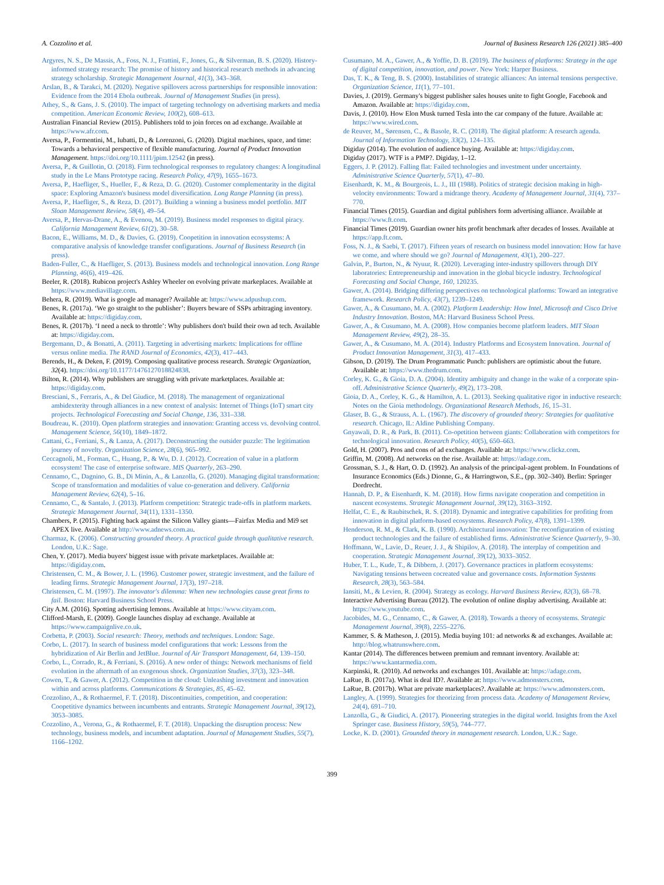A. Cozzolino et al. Journal of Business Research 126 (2021) 385–400
Argyres, N. S., De Massis, A., Foss, N. J., Frattini, F., Jones, G., & Silverman, B. S. (2020). History-informed strategy research: The promise of history and historical research methods in advancing strategy scholarship. Strategic Management Journal, 41(3), 343–368.
Arslan, B., & Tarakci, M. (2020). Negative spillovers across partnerships for responsible innovation: Evidence from the 2014 Ebola outbreak. Journal of Management Studies (in press).
Athey, S., & Gans, J. S. (2010). The impact of targeting technology on advertising markets and media competition. American Economic Review, 100(2), 608–613.
Australian Financial Review (2015). Publishers told to join forces on ad exchange. Available at https://www.afr.com.
Aversa, P., Formentini, M., Iubatti, D., & Lorenzoni, G. (2020). Digital machines, space, and time: Towards a behavioral perspective of flexible manufacturing. Journal of Product Innovation Management. https://doi.org/10.1111/jpim.12542 (in press).
Aversa, P., & Guillotin, O. (2018). Firm technological responses to regulatory changes: A longitudinal study in the Le Mans Prototype racing. Research Policy, 47(9), 1655–1673.
Aversa, P., Haefliger, S., Hueller, F., & Reza, D. G. (2020). Customer complementarity in the digital space: Exploring Amazon's business model diversification. Long Range Planning (in press).
Aversa, P., Haefliger, S., & Reza, D. (2017). Building a winning a business model portfolio. MIT Sloan Management Review, 58(4), 49–54.
Aversa, P., Hervas-Drane, A., & Evenou, M. (2019). Business model responses to digital piracy. California Management Review, 61(2), 30–58.
Bacon, E., Williams, M. D., & Davies, G. (2019). Coopetition in innovation ecosystems: A comparative analysis of knowledge transfer configurations. Journal of Business Research (in press).
Baden-Fuller, C., & Haefliger, S. (2013). Business models and technological innovation. Long Range Planning, 46(6), 419–426.
Beeler, R. (2018). Rubicon project's Ashley Wheeler on evolving private markeplaces. Available at https://www.mediavillage.com.
Behera, R. (2019). What is google ad manager? Available at: https://www.adpushup.com.
Benes, R. (2017a). ‘We go straight to the publisher’: Buyers beware of SSPs arbitraging inventory. Available at: https://digiday.com.
Benes, R. (2017b). ‘I need a neck to throttle’: Why publishers don't build their own ad tech. Available at: https://digiday.com.
Bergemann, D., & Bonatti, A. (2011). Targeting in advertising markets: Implications for offline versus online media. The RAND Journal of Economics, 42(3), 417–443.
Berends, H., & Deken, F. (2019). Composing qualitative process research. Strategic Organization, 32(4). https://doi.org/10.1177/1476127018824838.
Bilton, R. (2014). Why publishers are struggling with private marketplaces. Available at: https://digiday.com.
Bresciani, S., Ferraris, A., & Del Giudice, M. (2018). The management of organizational ambidexterity through alliances in a new context of analysis: Internet of Things (IoT) smart city projects. Technological Forecasting and Social Change, 136, 331–338.
Boudreau, K. (2010). Open platform strategies and innovation: Granting access vs. devolving control. Management Science, 56(10), 1849–1872.
Cattani, G., Ferriani, S., & Lanza, A. (2017). Deconstructing the outsider puzzle: The legitimation journey of novelty. Organization Science, 28(6), 965–992.
Ceccagnoli, M., Forman, C., Huang, P., & Wu, D. J. (2012). Cocreation of value in a platform ecosystem! The case of enterprise software. MIS Quarterly, 263–290.
Cennamo, C., Dagnino, G. B., Di Minin, A., & Lanzolla, G. (2020). Managing digital transformation: Scope of transformation and modalities of value co-generation and delivery. California Management Review, 62(4), 5–16.
Cennamo, C., & Santalo, J. (2013). Platform competition: Strategic trade-offs in platform markets. Strategic Management Journal, 34(11), 1331–1350.
Chambers, P. (2015). Fighting back against the Silicon Valley giants—Fairfax Media and Mi9 set APEX live. Available at http://www.adnews.com.au.
Charmaz, K. (2006). Constructing grounded theory. A practical guide through qualitative research. London, U.K.: Sage.
Chen, Y. (2017). Media buyers' biggest issue with private marketplaces. Available at: https://digiday.com.
Christensen, C. M., & Bower, J. L. (1996). Customer power, strategic investment, and the failure of leading firms. Strategic Management Journal, 17(3), 197–218.
Christensen, C. M. (1997). The innovator's dilemma: When new technologies cause great firms to fail. Boston: Harvard Business School Press.
City A.M. (2016). Spotting advertising lemons. Available at https://www.cityam.com.
Clifford-Marsh, E. (2009). Google launches display ad exchange. Available at https://www.campaignlive.co.uk.
Corbetta, P. (2003). Social research: Theory, methods and techniques. London: Sage.
Corbo, L. (2017). In search of business model configurations that work: Lessons from the hybridization of Air Berlin and JetBlue. Journal of Air Transport Management, 64, 139–150.
Corbo, L., Corrado, R., & Ferriani, S. (2016). A new order of things: Network mechanisms of field evolution in the aftermath of an exogenous shock. Organization Studies, 37(3), 323–348.
Cowen, T., & Gawer, A. (2012). Competition in the cloud: Unleashing investment and innovation within and across platforms. Communications & Strategies, 85, 45–62.
Cozzolino, A., & Rothaermel, F. T. (2018). Discontinuities, competition, and cooperation: Coopetitive dynamics between incumbents and entrants. Strategic Management Journal, 39(12), 3053–3085.
Cozzolino, A., Verona, G., & Rothaermel, F. T. (2018). Unpacking the disruption process: New technology, business models, and incumbent adaptation. Journal of Management Studies, 55(7), 1166–1202.
Cusumano, M. A., Gawer, A., & Yoffie, D. B. (2019). The business of platforms: Strategy in the age of digital competition, innovation, and power. New York: Harper Business.
Das, T. K., & Teng, B. S. (2000). Instabilities of strategic alliances: An internal tensions perspective. Organization Science, 11(1), 77–101.
Davies, J. (2019). Germany's biggest publisher sales houses unite to fight Google, Facebook and Amazon. Available at: https://digiday.com.
Davis, J. (2010). How Elon Musk turned Tesla into the car company of the future. Available at: https://www.wired.com.
de Reuver, M., Sørensen, C., & Basole, R. C. (2018). The digital platform: A research agenda. Journal of Information Technology, 33(2), 124–135.
Digiday (2014). The evolution of audience buying. Available at: https://digiday.com.
Digiday (2017). WTF is a PMP?. Digiday, 1–12.
Eggers, J. P. (2012). Falling flat: Failed technologies and investment under uncertainty. Administrative Science Quarterly, 57(1), 47–80.
Eisenhardt, K. M., & Bourgeois, L. J., III (1988). Politics of strategic decision making in high-velocity environments: Toward a midrange theory. Academy of Management Journal, 31(4), 737–770.
Financial Times (2015). Guardian and digital publishers form advertising alliance. Available at https://www.ft.com.
Financial Times (2019). Guardian owner hits profit benchmark after decades of losses. Available at https://app.ft.com.
Foss, N. J., & Saebi, T. (2017). Fifteen years of research on business model innovation: How far have we come, and where should we go? Journal of Management, 43(1), 200–227.
Galvin, P., Burton, N., & Nyuur, R. (2020). Leveraging inter-industry spillovers through DIY laboratories: Entrepreneurship and innovation in the global bicycle industry. Technological Forecasting and Social Change, 160, 120235.
Gawer, A. (2014). Bridging differing perspectives on technological platforms: Toward an integrative framework. Research Policy, 43(7), 1239–1249.
Gawer, A., & Cusumano, M. A. (2002). Platform Leadership: How Intel, Microsoft and Cisco Drive Industry Innovation. Boston, MA: Harvard Business School Press.
Gawer, A., & Cusumano, M. A. (2008). How companies become platform leaders. MIT Sloan Management Review, 49(2), 28–35.
Gawer, A., & Cusumano, M. A. (2014). Industry Platforms and Ecosystem Innovation. Journal of Product Innovation Management, 31(3), 417–433.
Gibson, D. (2019). The Drum Programmatic Punch: publishers are optimistic about the future. Available at: https://www.thedrum.com.
Corley, K. G., & Gioia, D. A. (2004). Identity ambiguity and change in the wake of a corporate spin-off. Administrative Science Quarterly, 49(2), 173–208.
Gioia, D. A., Corley, K. G., & Hamilton, A. L. (2013). Seeking qualitative rigor in inductive research: Notes on the Gioia methodology. Organizational Research Methods, 16, 15–31.
Glaser, B. G., & Strauss, A. L. (1967). The discovery of grounded theory: Strategies for qualitative research. Chicago, IL: Aldine Publishing Company.
Gnyawali, D. R., & Park, B. (2011). Co-opetition between giants: Collaboration with competitors for technological innovation. Research Policy, 40(5), 650–663.
Gold, H. (2007). Pros and cons of ad exchanges. Available at: https://www.clickz.com.
Griffin, M. (2008). Ad networks on the rise. Available at: https://adage.com.
Grossman, S. J., & Hart, O. D. (1992). An analysis of the principal-agent problem. In Foundations of Insurance Economics (Eds.) Dionne, G., & Harringtwon, S.E., (pp. 302–340). Berlin: Springer Dordrecht.
Hannah, D. P., & Eisenhardt, K. M. (2018). How firms navigate cooperation and competition in nascent ecosystems. Strategic Management Journal, 39(12), 3163–3192.
Helfat, C. E., & Raubitschek, R. S. (2018). Dynamic and integrative capabilities for profiting from innovation in digital platform-based ecosystems. Research Policy, 47(8), 1391–1399.
Henderson, R. M., & Clark, K. B. (1990). Architectural innovation: The reconfiguration of existing product technologies and the failure of established firms. Administrative Science Quarterly, 9–30.
Hoffmann, W., Lavie, D., Reuer, J. J., & Shipilov, A. (2018). The interplay of competition and cooperation. Strategic Management Journal, 39(12), 3033–3052.
Huber, T. L., Kude, T., & Dibbern, J. (2017). Governance practices in platform ecosystems: Navigating tensions between cocreated value and governance costs. Information Systems Research, 28(3), 563–584.
Iansiti, M., & Levien, R. (2004). Strategy as ecology. Harvard Business Review, 82(3), 68–78.
Interactive Advertising Bureau (2012). The evolution of online display advertising. Available at: https://www.youtube.com.
Jacobides, M. G., Cennamo, C., & Gawer, A. (2018). Towards a theory of ecosystems. Strategic Management Journal, 39(8), 2255–2276.
Kammer, S. & Matheson, J. (2015). Media buying 101: ad networks & ad exchanges. Available at: http://blog.whatrunswhere.com.
Kantar (2014). The differences between premium and remnant inventory. Available at: https://www.kantarmedia.com.
Karpinski, R. (2010). Ad networks and exchanges 101. Available at: https://adage.com.
LaRue, B. (2017a). What is deal ID?. Available at: https://www.admonsters.com.
LaRue, B. (2017b). What are private marketplaces?. Available at: https://www.admonsters.com.
Langley, A. (1999). Strategies for theorizing from process data. Academy of Management Review, 24(4), 691–710.
Lanzolla, G., & Giudici, A. (2017). Pioneering strategies in the digital world. Insights from the Axel Springer case. Business History, 59(5), 744–777.
Locke, K. D. (2001). Grounded theory in management research. London, U.K.: Sage.
399